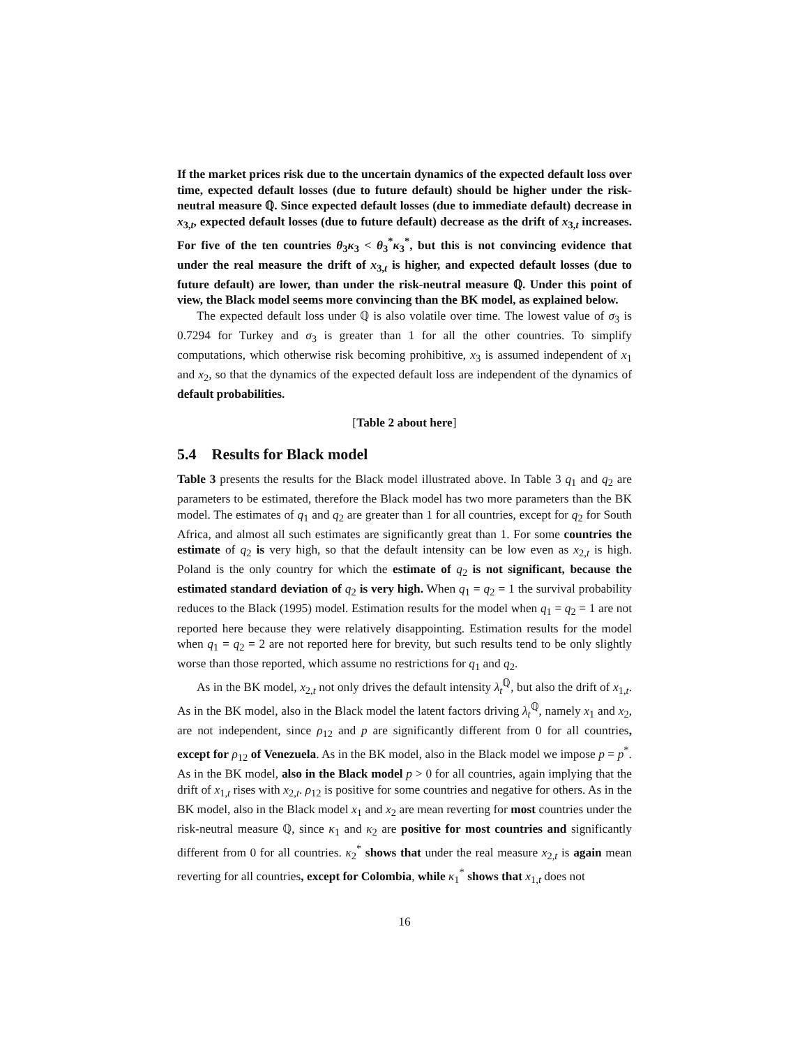If the market prices risk due to the uncertain dynamics of the expected default loss over time, expected default losses (due to future default) should be higher under the risk-neutral measure ℚ. Since expected default losses (due to immediate default) decrease in x<sub>3,t</sub>, expected default losses (due to future default) decrease as the drift of x<sub>3,t</sub> increases. For five of the ten countries θ<sub>3</sub>κ<sub>3</sub> < θ<sub>3</sub><sup>*</sup>κ<sub>3</sub><sup>*</sup>, but this is not convincing evidence that under the real measure the drift of x<sub>3,t</sub> is higher, and expected default losses (due to future default) are lower, than under the risk-neutral measure ℚ. Under this point of view, the Black model seems more convincing than the BK model, as explained below.
The expected default loss under ℚ is also volatile over time. The lowest value of σ<sub>3</sub> is 0.7294 for Turkey and σ<sub>3</sub> is greater than 1 for all the other countries. To simplify computations, which otherwise risk becoming prohibitive, x<sub>3</sub> is assumed independent of x<sub>1</sub> and x<sub>2</sub>, so that the dynamics of the expected default loss are independent of the dynamics of default probabilities.
[Table 2 about here]
5.4 Results for Black model
Table 3 presents the results for the Black model illustrated above. In Table 3 q<sub>1</sub> and q<sub>2</sub> are parameters to be estimated, therefore the Black model has two more parameters than the BK model. The estimates of q<sub>1</sub> and q<sub>2</sub> are greater than 1 for all countries, except for q<sub>2</sub> for South Africa, and almost all such estimates are significantly great than 1. For some countries the estimate of q<sub>2</sub> is very high, so that the default intensity can be low even as x<sub>2,t</sub> is high. Poland is the only country for which the estimate of q<sub>2</sub> is not significant, because the estimated standard deviation of q<sub>2</sub> is very high. When q<sub>1</sub> = q<sub>2</sub> = 1 the survival probability reduces to the Black (1995) model. Estimation results for the model when q<sub>1</sub> = q<sub>2</sub> = 1 are not reported here because they were relatively disappointing. Estimation results for the model when q<sub>1</sub> = q<sub>2</sub> = 2 are not reported here for brevity, but such results tend to be only slightly worse than those reported, which assume no restrictions for q<sub>1</sub> and q<sub>2</sub>.
As in the BK model, x<sub>2,t</sub> not only drives the default intensity λ<sub>t</sub><sup>ℚ</sup>, but also the drift of x<sub>1,t</sub>. As in the BK model, also in the Black model the latent factors driving λ<sub>t</sub><sup>ℚ</sup>, namely x<sub>1</sub> and x<sub>2</sub>, are not independent, since ρ<sub>12</sub> and p are significantly different from 0 for all countries, except for ρ<sub>12</sub> of Venezuela. As in the BK model, also in the Black model we impose p = p<sup>*</sup>. As in the BK model, also in the Black model p > 0 for all countries, again implying that the drift of x<sub>1,t</sub> rises with x<sub>2,t</sub>. ρ<sub>12</sub> is positive for some countries and negative for others. As in the BK model, also in the Black model x<sub>1</sub> and x<sub>2</sub> are mean reverting for most countries under the risk-neutral measure ℚ, since κ<sub>1</sub> and κ<sub>2</sub> are positive for most countries and significantly different from 0 for all countries. κ<sub>2</sub><sup>*</sup> shows that under the real measure x<sub>2,t</sub> is again mean reverting for all countries, except for Colombia, while κ<sub>1</sub><sup>*</sup> shows that x<sub>1,t</sub> does not
16